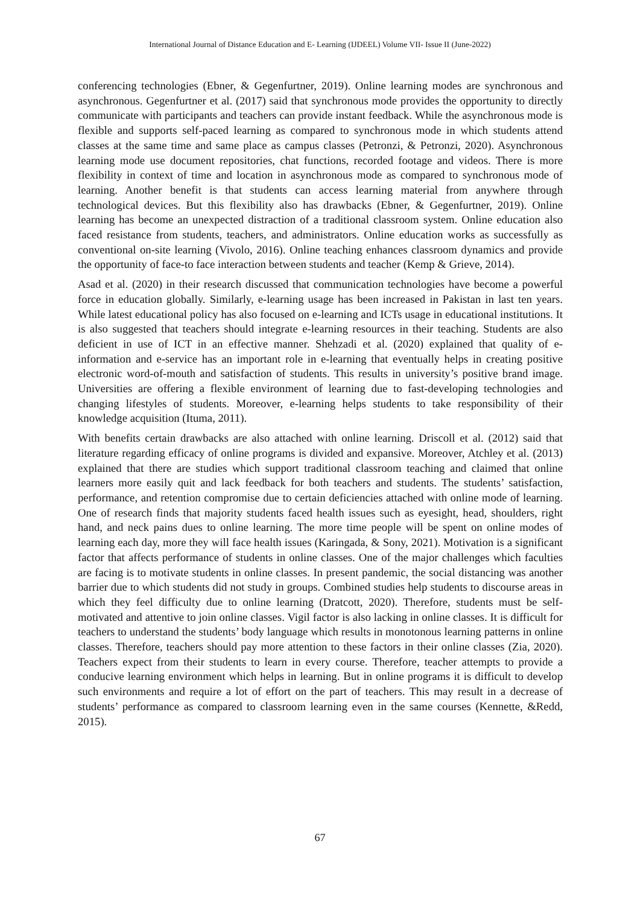International Journal of Distance Education and E- Learning (IJDEEL) Volume VII- Issue II (June-2022)
conferencing technologies (Ebner, & Gegenfurtner, 2019). Online learning modes are synchronous and asynchronous. Gegenfurtner et al. (2017) said that synchronous mode provides the opportunity to directly communicate with participants and teachers can provide instant feedback. While the asynchronous mode is flexible and supports self-paced learning as compared to synchronous mode in which students attend classes at the same time and same place as campus classes (Petronzi, & Petronzi, 2020). Asynchronous learning mode use document repositories, chat functions, recorded footage and videos. There is more flexibility in context of time and location in asynchronous mode as compared to synchronous mode of learning. Another benefit is that students can access learning material from anywhere through technological devices. But this flexibility also has drawbacks (Ebner, & Gegenfurtner, 2019). Online learning has become an unexpected distraction of a traditional classroom system. Online education also faced resistance from students, teachers, and administrators. Online education works as successfully as conventional on-site learning (Vivolo, 2016). Online teaching enhances classroom dynamics and provide the opportunity of face-to face interaction between students and teacher (Kemp & Grieve, 2014).
Asad et al. (2020) in their research discussed that communication technologies have become a powerful force in education globally. Similarly, e-learning usage has been increased in Pakistan in last ten years. While latest educational policy has also focused on e-learning and ICTs usage in educational institutions. It is also suggested that teachers should integrate e-learning resources in their teaching. Students are also deficient in use of ICT in an effective manner. Shehzadi et al. (2020) explained that quality of e-information and e-service has an important role in e-learning that eventually helps in creating positive electronic word-of-mouth and satisfaction of students. This results in university’s positive brand image. Universities are offering a flexible environment of learning due to fast-developing technologies and changing lifestyles of students. Moreover, e-learning helps students to take responsibility of their knowledge acquisition (Ituma, 2011).
With benefits certain drawbacks are also attached with online learning. Driscoll et al. (2012) said that literature regarding efficacy of online programs is divided and expansive. Moreover, Atchley et al. (2013) explained that there are studies which support traditional classroom teaching and claimed that online learners more easily quit and lack feedback for both teachers and students. The students’ satisfaction, performance, and retention compromise due to certain deficiencies attached with online mode of learning. One of research finds that majority students faced health issues such as eyesight, head, shoulders, right hand, and neck pains dues to online learning. The more time people will be spent on online modes of learning each day, more they will face health issues (Karingada, & Sony, 2021). Motivation is a significant factor that affects performance of students in online classes. One of the major challenges which faculties are facing is to motivate students in online classes. In present pandemic, the social distancing was another barrier due to which students did not study in groups. Combined studies help students to discourse areas in which they feel difficulty due to online learning (Dratcott, 2020). Therefore, students must be self-motivated and attentive to join online classes. Vigil factor is also lacking in online classes. It is difficult for teachers to understand the students’ body language which results in monotonous learning patterns in online classes. Therefore, teachers should pay more attention to these factors in their online classes (Zia, 2020). Teachers expect from their students to learn in every course. Therefore, teacher attempts to provide a conducive learning environment which helps in learning. But in online programs it is difficult to develop such environments and require a lot of effort on the part of teachers. This may result in a decrease of students’ performance as compared to classroom learning even in the same courses (Kennette, &Redd, 2015).
67